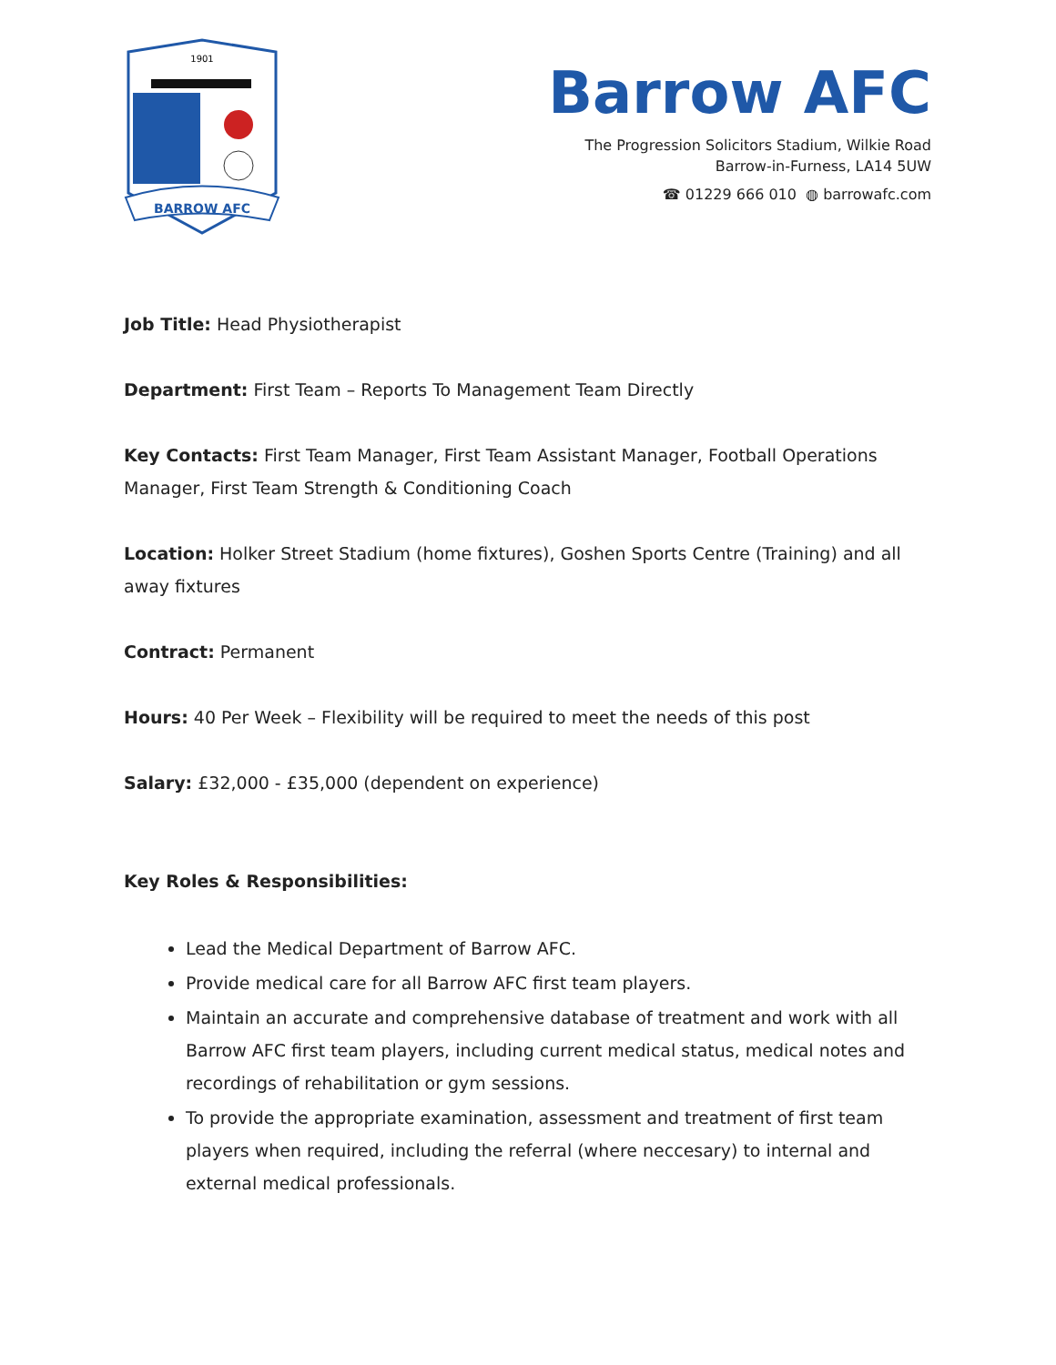1901
BARROW AFC
Barrow AFC
The Progression Solicitors Stadium, Wilkie Road
Barrow-in-Furness, LA14 5UW
☎ 01229 666 010 ◍ barrowafc.com
Job Title: Head Physiotherapist
Department: First Team – Reports To Management Team Directly
Key Contacts: First Team Manager, First Team Assistant Manager, Football Operations Manager, First Team Strength & Conditioning Coach
Location: Holker Street Stadium (home fixtures), Goshen Sports Centre (Training) and all away fixtures
Contract: Permanent
Hours: 40 Per Week – Flexibility will be required to meet the needs of this post
Salary: £32,000 - £35,000 (dependent on experience)
Key Roles & Responsibilities:
Lead the Medical Department of Barrow AFC.
Provide medical care for all Barrow AFC first team players.
Maintain an accurate and comprehensive database of treatment and work with all Barrow AFC first team players, including current medical status, medical notes and recordings of rehabilitation or gym sessions.
To provide the appropriate examination, assessment and treatment of first team players when required, including the referral (where neccesary) to internal and external medical professionals.